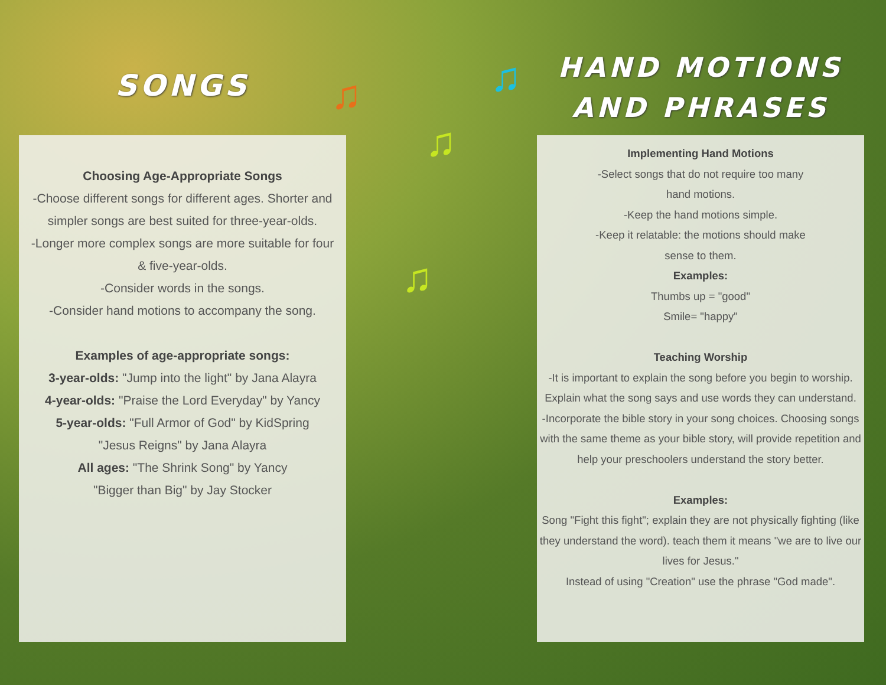♫ ♫
♫
♫
SONGS
Choosing Age-Appropriate Songs
-Choose different songs for different ages. Shorter and simpler songs are best suited for three-year-olds.
-Longer more complex songs are more suitable for four & five-year-olds.
-Consider words in the songs.
-Consider hand motions to accompany the song.
Examples of age-appropriate songs:
3-year-olds: "Jump into the light" by Jana Alayra
4-year-olds: "Praise the Lord Everyday" by Yancy
5-year-olds: "Full Armor of God" by KidSpring
"Jesus Reigns" by Jana Alayra
All ages: "The Shrink Song" by Yancy
"Bigger than Big" by Jay Stocker
HAND MOTIONS
AND PHRASES
Implementing Hand Motions
-Select songs that do not require too many
hand motions.
-Keep the hand motions simple.
-Keep it relatable: the motions should make
sense to them.
Examples:
Thumbs up = "good"
Smile= "happy"
Teaching Worship
-It is important to explain the song before you begin to worship. Explain what the song says and use words they can understand.
-Incorporate the bible story in your song choices. Choosing songs with the same theme as your bible story, will provide repetition and help your preschoolers understand the story better.
Examples:
Song "Fight this fight"; explain they are not physically fighting (like they understand the word). teach them it means "we are to live our lives for Jesus."
Instead of using "Creation" use the phrase "God made".